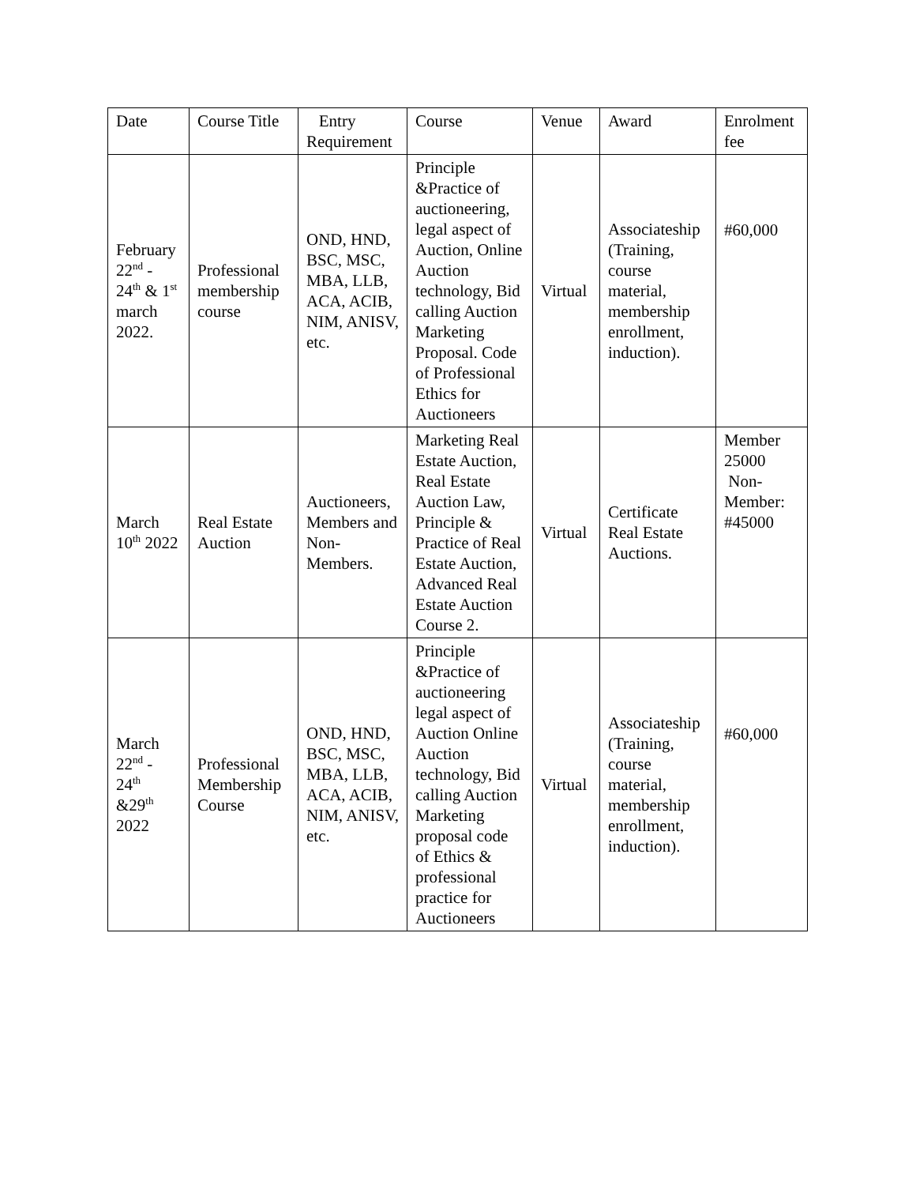| Date | Course Title | Entry Requirement | Course | Venue | Award | Enrolment fee |
| --- | --- | --- | --- | --- | --- | --- |
| February 22<sup>nd</sup> - 24<sup>th</sup> & 1<sup>st</sup> march 2022. | Professional membership course | OND, HND, BSC, MSC, MBA, LLB, ACA, ACIB, NIM, ANISV, etc. | Principle &Practice of auctioneering, legal aspect of Auction, Online Auction technology, Bid calling Auction Marketing Proposal. Code of Professional Ethics for Auctioneers | Virtual | Associateship (Training, course material, membership enrollment, induction). | #60,000 |
| March 10<sup>th</sup> 2022 | Real Estate Auction | Auctioneers, Members and Non-Members. | Marketing Real Estate Auction, Real Estate Auction Law, Principle & Practice of Real Estate Auction, Advanced Real Estate Auction Course 2. | Virtual | Certificate Real Estate Auctions. | Member 25000 Non-Member: #45000 |
| March 22<sup>nd</sup> - 24<sup>th</sup> &29<sup>th</sup> 2022 | Professional Membership Course | OND, HND, BSC, MSC, MBA, LLB, ACA, ACIB, NIM, ANISV, etc. | Principle &Practice of auctioneering legal aspect of Auction Online Auction technology, Bid calling Auction Marketing proposal code of Ethics & professional practice for Auctioneers | Virtual | Associateship (Training, course material, membership enrollment, induction). | #60,000 |